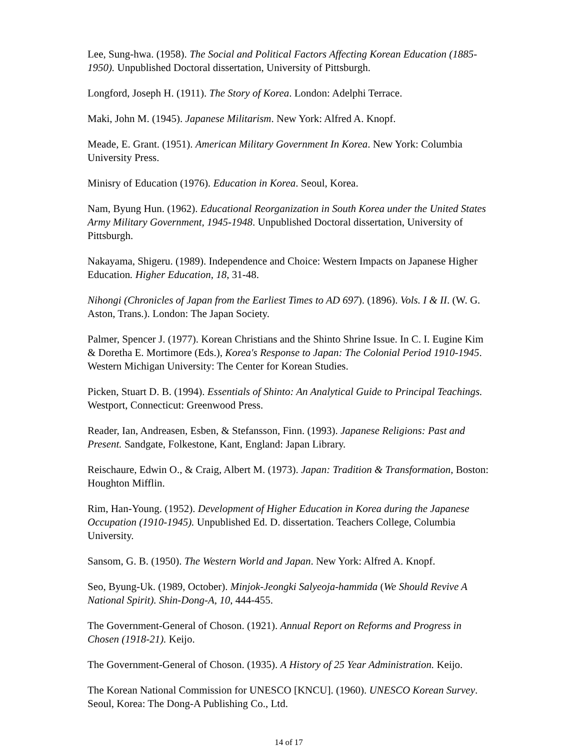Lee, Sung-hwa. (1958). The Social and Political Factors Affecting Korean Education (1885-1950). Unpublished Doctoral dissertation, University of Pittsburgh.
Longford, Joseph H. (1911). The Story of Korea. London: Adelphi Terrace.
Maki, John M. (1945). Japanese Militarism. New York: Alfred A. Knopf.
Meade, E. Grant. (1951). American Military Government In Korea. New York: Columbia University Press.
Minisry of Education (1976). Education in Korea. Seoul, Korea.
Nam, Byung Hun. (1962). Educational Reorganization in South Korea under the United States Army Military Government, 1945-1948. Unpublished Doctoral dissertation, University of Pittsburgh.
Nakayama, Shigeru. (1989). Independence and Choice: Western Impacts on Japanese Higher Education. Higher Education, 18, 31-48.
Nihongi (Chronicles of Japan from the Earliest Times to AD 697). (1896). Vols. I & II. (W. G. Aston, Trans.). London: The Japan Society.
Palmer, Spencer J. (1977). Korean Christians and the Shinto Shrine Issue. In C. I. Eugine Kim & Doretha E. Mortimore (Eds.), Korea's Response to Japan: The Colonial Period 1910-1945. Western Michigan University: The Center for Korean Studies.
Picken, Stuart D. B. (1994). Essentials of Shinto: An Analytical Guide to Principal Teachings. Westport, Connecticut: Greenwood Press.
Reader, Ian, Andreasen, Esben, & Stefansson, Finn. (1993). Japanese Religions: Past and Present. Sandgate, Folkestone, Kant, England: Japan Library.
Reischaure, Edwin O., & Craig, Albert M. (1973). Japan: Tradition & Transformation, Boston: Houghton Mifflin.
Rim, Han-Young. (1952). Development of Higher Education in Korea during the Japanese Occupation (1910-1945). Unpublished Ed. D. dissertation. Teachers College, Columbia University.
Sansom, G. B. (1950). The Western World and Japan. New York: Alfred A. Knopf.
Seo, Byung-Uk. (1989, October). Minjok-Jeongki Salyeoja-hammida (We Should Revive A National Spirit). Shin-Dong-A, 10, 444-455.
The Government-General of Choson. (1921). Annual Report on Reforms and Progress in Chosen (1918-21). Keijo.
The Government-General of Choson. (1935). A History of 25 Year Administration. Keijo.
The Korean National Commission for UNESCO [KNCU]. (1960). UNESCO Korean Survey. Seoul, Korea: The Dong-A Publishing Co., Ltd.
14 of 17